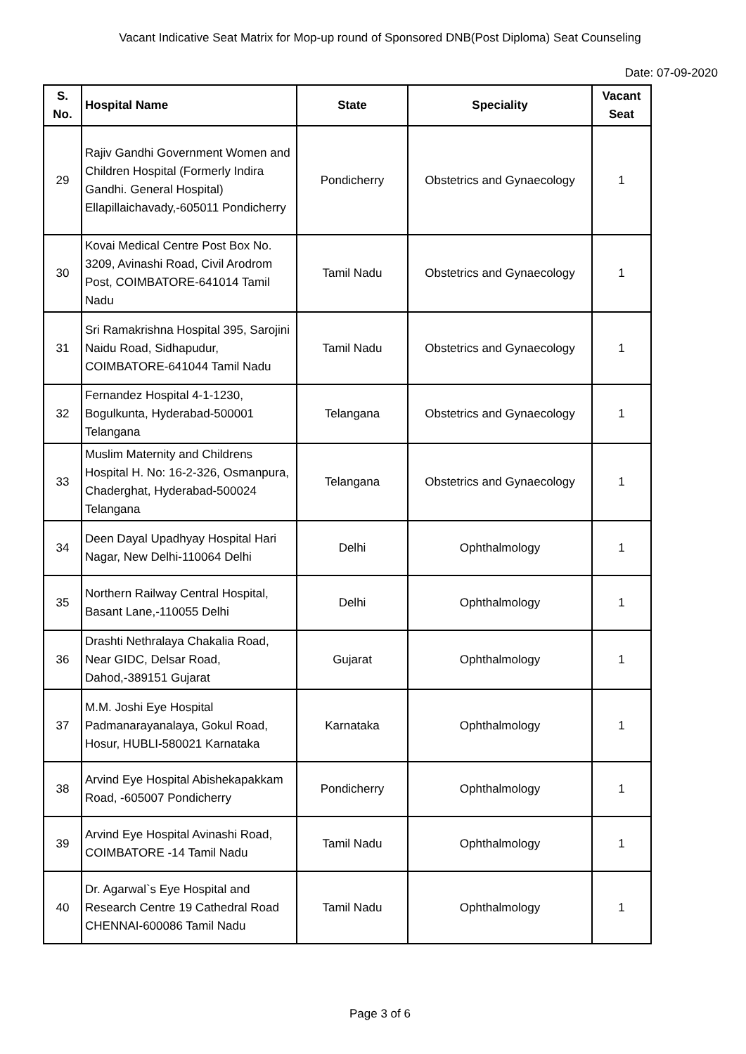Vacant Indicative Seat Matrix for Mop-up round of Sponsored DNB(Post Diploma) Seat Counseling
Date: 07-09-2020
| S. No. | Hospital Name | State | Speciality | Vacant Seat |
| --- | --- | --- | --- | --- |
| 29 | Rajiv Gandhi Government Women and Children Hospital (Formerly Indira Gandhi. General Hospital) Ellapillaichavady,-605011 Pondicherry | Pondicherry | Obstetrics and Gynaecology | 1 |
| 30 | Kovai Medical Centre Post Box No. 3209, Avinashi Road, Civil Arodrom Post, COIMBATORE-641014 Tamil Nadu | Tamil Nadu | Obstetrics and Gynaecology | 1 |
| 31 | Sri Ramakrishna Hospital 395, Sarojini Naidu Road, Sidhapudur, COIMBATORE-641044 Tamil Nadu | Tamil Nadu | Obstetrics and Gynaecology | 1 |
| 32 | Fernandez Hospital 4-1-1230, Bogulkunta, Hyderabad-500001 Telangana | Telangana | Obstetrics and Gynaecology | 1 |
| 33 | Muslim Maternity and Childrens Hospital H. No: 16-2-326, Osmanpura, Chaderghat, Hyderabad-500024 Telangana | Telangana | Obstetrics and Gynaecology | 1 |
| 34 | Deen Dayal Upadhyay Hospital Hari Nagar, New Delhi-110064 Delhi | Delhi | Ophthalmology | 1 |
| 35 | Northern Railway Central Hospital, Basant Lane,-110055 Delhi | Delhi | Ophthalmology | 1 |
| 36 | Drashti Nethralaya Chakalia Road, Near GIDC, Delsar Road, Dahod,-389151 Gujarat | Gujarat | Ophthalmology | 1 |
| 37 | M.M. Joshi Eye Hospital Padmanarayanalaya, Gokul Road, Hosur, HUBLI-580021 Karnataka | Karnataka | Ophthalmology | 1 |
| 38 | Arvind Eye Hospital Abishekapakkam Road, -605007 Pondicherry | Pondicherry | Ophthalmology | 1 |
| 39 | Arvind Eye Hospital Avinashi Road, COIMBATORE -14 Tamil Nadu | Tamil Nadu | Ophthalmology | 1 |
| 40 | Dr. Agarwal`s Eye Hospital and Research Centre 19 Cathedral Road CHENNAI-600086 Tamil Nadu | Tamil Nadu | Ophthalmology | 1 |
Page 3 of 6